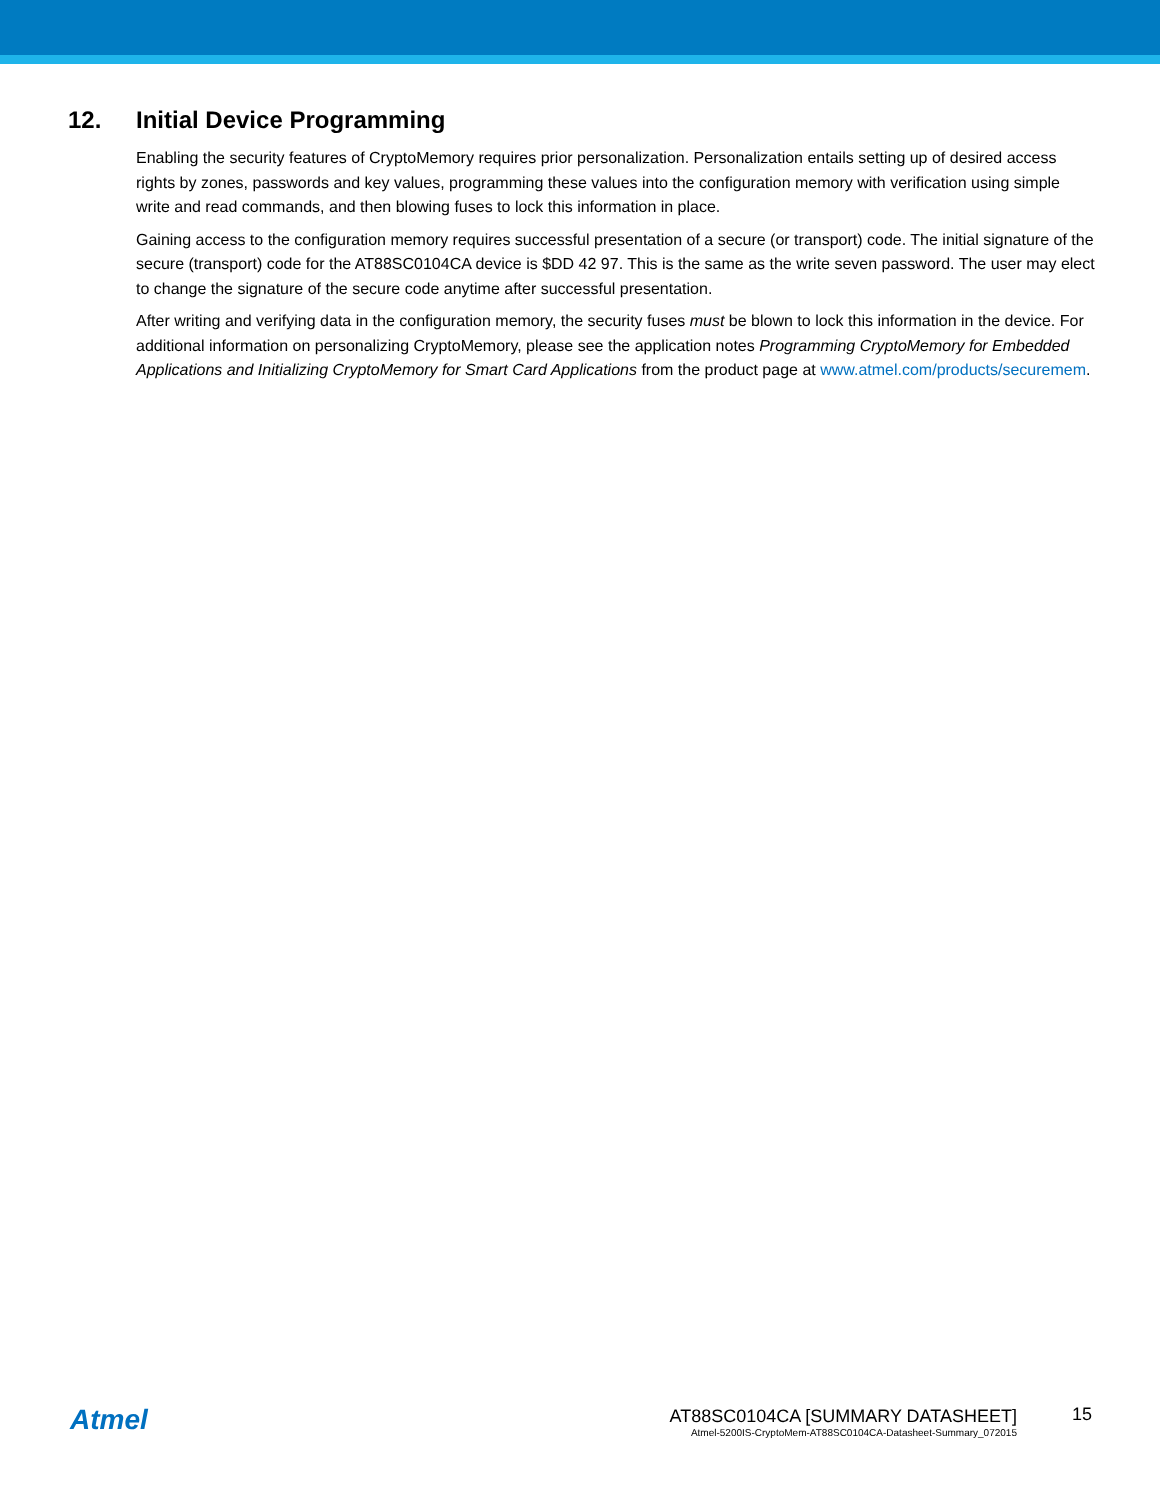12. Initial Device Programming
Enabling the security features of CryptoMemory requires prior personalization. Personalization entails setting up of desired access rights by zones, passwords and key values, programming these values into the configuration memory with verification using simple write and read commands, and then blowing fuses to lock this information in place.
Gaining access to the configuration memory requires successful presentation of a secure (or transport) code. The initial signature of the secure (transport) code for the AT88SC0104CA device is $DD 42 97. This is the same as the write seven password. The user may elect to change the signature of the secure code anytime after successful presentation.
After writing and verifying data in the configuration memory, the security fuses must be blown to lock this information in the device. For additional information on personalizing CryptoMemory, please see the application notes Programming CryptoMemory for Embedded Applications and Initializing CryptoMemory for Smart Card Applications from the product page at www.atmel.com/products/securemem.
Atmel
AT88SC0104CA [SUMMARY DATASHEET]
Atmel-5200IS-CryptoMem-AT88SC0104CA-Datasheet-Summary_072015
15